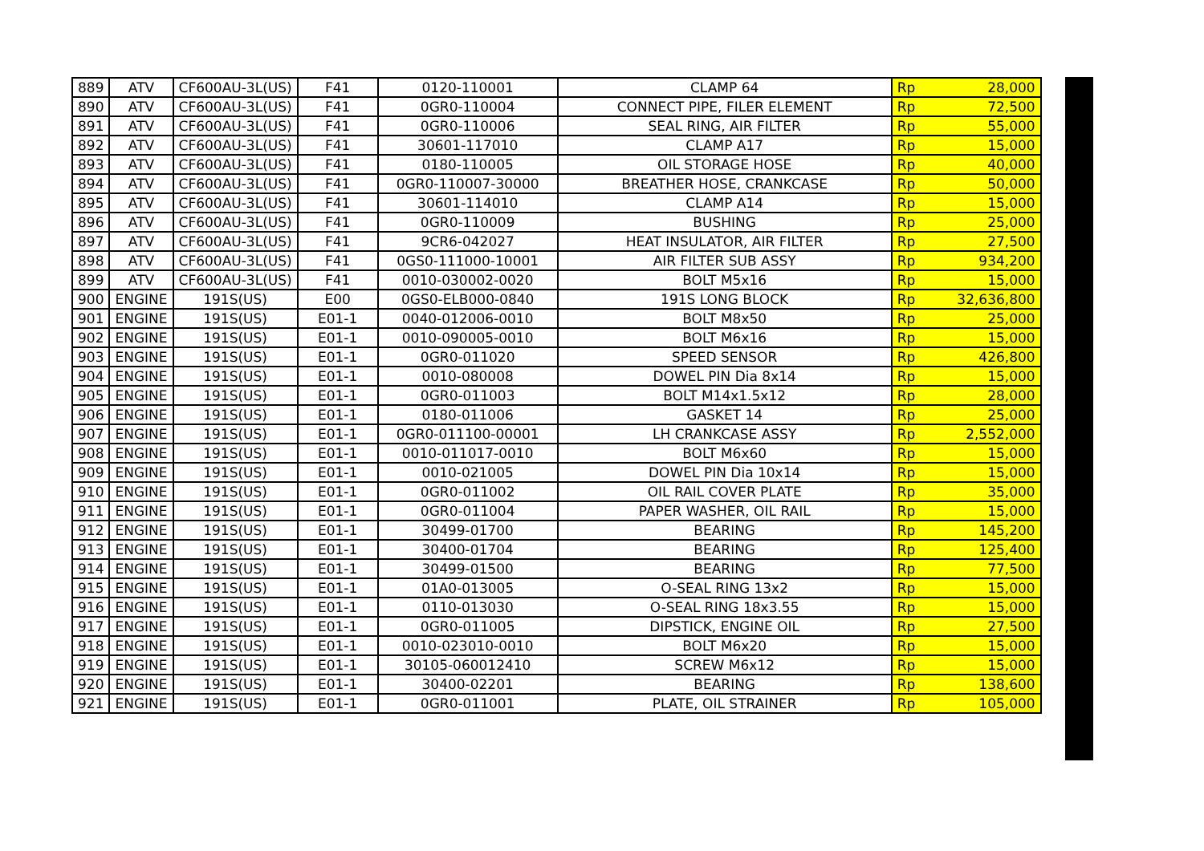| 889 | ATV | CF600AU-3L(US) | F41 | 0120-110001 | CLAMP 64 | Rp | 28,000 |
| 890 | ATV | CF600AU-3L(US) | F41 | 0GR0-110004 | CONNECT PIPE, FILER ELEMENT | Rp | 72,500 |
| 891 | ATV | CF600AU-3L(US) | F41 | 0GR0-110006 | SEAL RING, AIR FILTER | Rp | 55,000 |
| 892 | ATV | CF600AU-3L(US) | F41 | 30601-117010 | CLAMP A17 | Rp | 15,000 |
| 893 | ATV | CF600AU-3L(US) | F41 | 0180-110005 | OIL STORAGE HOSE | Rp | 40,000 |
| 894 | ATV | CF600AU-3L(US) | F41 | 0GR0-110007-30000 | BREATHER HOSE, CRANKCASE | Rp | 50,000 |
| 895 | ATV | CF600AU-3L(US) | F41 | 30601-114010 | CLAMP A14 | Rp | 15,000 |
| 896 | ATV | CF600AU-3L(US) | F41 | 0GR0-110009 | BUSHING | Rp | 25,000 |
| 897 | ATV | CF600AU-3L(US) | F41 | 9CR6-042027 | HEAT INSULATOR, AIR FILTER | Rp | 27,500 |
| 898 | ATV | CF600AU-3L(US) | F41 | 0GS0-111000-10001 | AIR FILTER SUB ASSY | Rp | 934,200 |
| 899 | ATV | CF600AU-3L(US) | F41 | 0010-030002-0020 | BOLT M5x16 | Rp | 15,000 |
| 900 | ENGINE | 191S(US) | E00 | 0GS0-ELB000-0840 | 191S LONG BLOCK | Rp | 32,636,800 |
| 901 | ENGINE | 191S(US) | E01-1 | 0040-012006-0010 | BOLT M8x50 | Rp | 25,000 |
| 902 | ENGINE | 191S(US) | E01-1 | 0010-090005-0010 | BOLT M6x16 | Rp | 15,000 |
| 903 | ENGINE | 191S(US) | E01-1 | 0GR0-011020 | SPEED SENSOR | Rp | 426,800 |
| 904 | ENGINE | 191S(US) | E01-1 | 0010-080008 | DOWEL PIN Dia 8x14 | Rp | 15,000 |
| 905 | ENGINE | 191S(US) | E01-1 | 0GR0-011003 | BOLT M14x1.5x12 | Rp | 28,000 |
| 906 | ENGINE | 191S(US) | E01-1 | 0180-011006 | GASKET 14 | Rp | 25,000 |
| 907 | ENGINE | 191S(US) | E01-1 | 0GR0-011100-00001 | LH CRANKCASE ASSY | Rp | 2,552,000 |
| 908 | ENGINE | 191S(US) | E01-1 | 0010-011017-0010 | BOLT M6x60 | Rp | 15,000 |
| 909 | ENGINE | 191S(US) | E01-1 | 0010-021005 | DOWEL PIN Dia 10x14 | Rp | 15,000 |
| 910 | ENGINE | 191S(US) | E01-1 | 0GR0-011002 | OIL RAIL COVER PLATE | Rp | 35,000 |
| 911 | ENGINE | 191S(US) | E01-1 | 0GR0-011004 | PAPER WASHER, OIL RAIL | Rp | 15,000 |
| 912 | ENGINE | 191S(US) | E01-1 | 30499-01700 | BEARING | Rp | 145,200 |
| 913 | ENGINE | 191S(US) | E01-1 | 30400-01704 | BEARING | Rp | 125,400 |
| 914 | ENGINE | 191S(US) | E01-1 | 30499-01500 | BEARING | Rp | 77,500 |
| 915 | ENGINE | 191S(US) | E01-1 | 01A0-013005 | O-SEAL RING 13x2 | Rp | 15,000 |
| 916 | ENGINE | 191S(US) | E01-1 | 0110-013030 | O-SEAL RING 18x3.55 | Rp | 15,000 |
| 917 | ENGINE | 191S(US) | E01-1 | 0GR0-011005 | DIPSTICK, ENGINE OIL | Rp | 27,500 |
| 918 | ENGINE | 191S(US) | E01-1 | 0010-023010-0010 | BOLT M6x20 | Rp | 15,000 |
| 919 | ENGINE | 191S(US) | E01-1 | 30105-060012410 | SCREW M6x12 | Rp | 15,000 |
| 920 | ENGINE | 191S(US) | E01-1 | 30400-02201 | BEARING | Rp | 138,600 |
| 921 | ENGINE | 191S(US) | E01-1 | 0GR0-011001 | PLATE, OIL STRAINER | Rp | 105,000 |